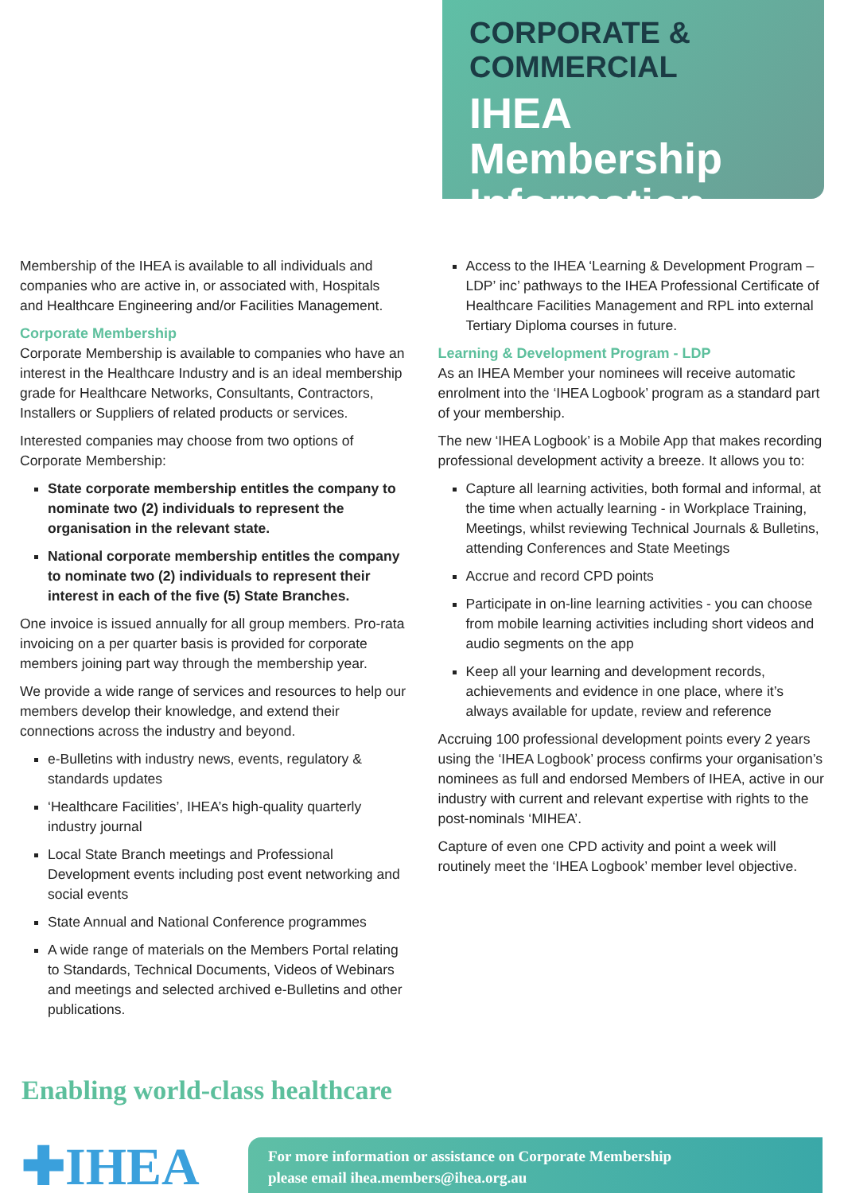CORPORATE & COMMERCIAL
IHEA
Membership
Information
Membership of the IHEA is available to all individuals and companies who are active in, or associated with, Hospitals and Healthcare Engineering and/or Facilities Management.
Corporate Membership
Corporate Membership is available to companies who have an interest in the Healthcare Industry and is an ideal membership grade for Healthcare Networks, Consultants, Contractors, Installers or Suppliers of related products or services.
Interested companies may choose from two options of Corporate Membership:
State corporate membership entitles the company to nominate two (2) individuals to represent the organisation in the relevant state.
National corporate membership entitles the company to nominate two (2) individuals to represent their interest in each of the five (5) State Branches.
One invoice is issued annually for all group members. Pro-rata invoicing on a per quarter basis is provided for corporate members joining part way through the membership year.
We provide a wide range of services and resources to help our members develop their knowledge, and extend their connections across the industry and beyond.
e-Bulletins with industry news, events, regulatory & standards updates
‘Healthcare Facilities’, IHEA’s high-quality quarterly industry journal
Local State Branch meetings and Professional Development events including post event networking and social events
State Annual and National Conference programmes
A wide range of materials on the Members Portal relating to Standards, Technical Documents, Videos of Webinars and meetings and selected archived e-Bulletins and other publications.
Access to the IHEA ‘Learning & Development Program – LDP’ inc’ pathways to the IHEA Professional Certificate of Healthcare Facilities Management and RPL into external Tertiary Diploma courses in future.
Learning & Development Program - LDP
As an IHEA Member your nominees will receive automatic enrolment into the ‘IHEA Logbook’ program as a standard part of your membership.
The new ‘IHEA Logbook’ is a Mobile App that makes recording professional development activity a breeze. It allows you to:
Capture all learning activities, both formal and informal, at the time when actually learning - in Workplace Training, Meetings, whilst reviewing Technical Journals & Bulletins, attending Conferences and State Meetings
Accrue and record CPD points
Participate in on-line learning activities - you can choose from mobile learning activities including short videos and audio segments on the app
Keep all your learning and development records, achievements and evidence in one place, where it’s always available for update, review and reference
Accruing 100 professional development points every 2 years using the ‘IHEA Logbook’ process confirms your organisation’s nominees as full and endorsed Members of IHEA, active in our industry with current and relevant expertise with rights to the post-nominals ‘MIHEA’.
Capture of even one CPD activity and point a week will routinely meet the ‘IHEA Logbook’ member level objective.
Enabling world-class healthcare
✚IHEA
For more information or assistance on Corporate Membership
please email ihea.members@ihea.org.au